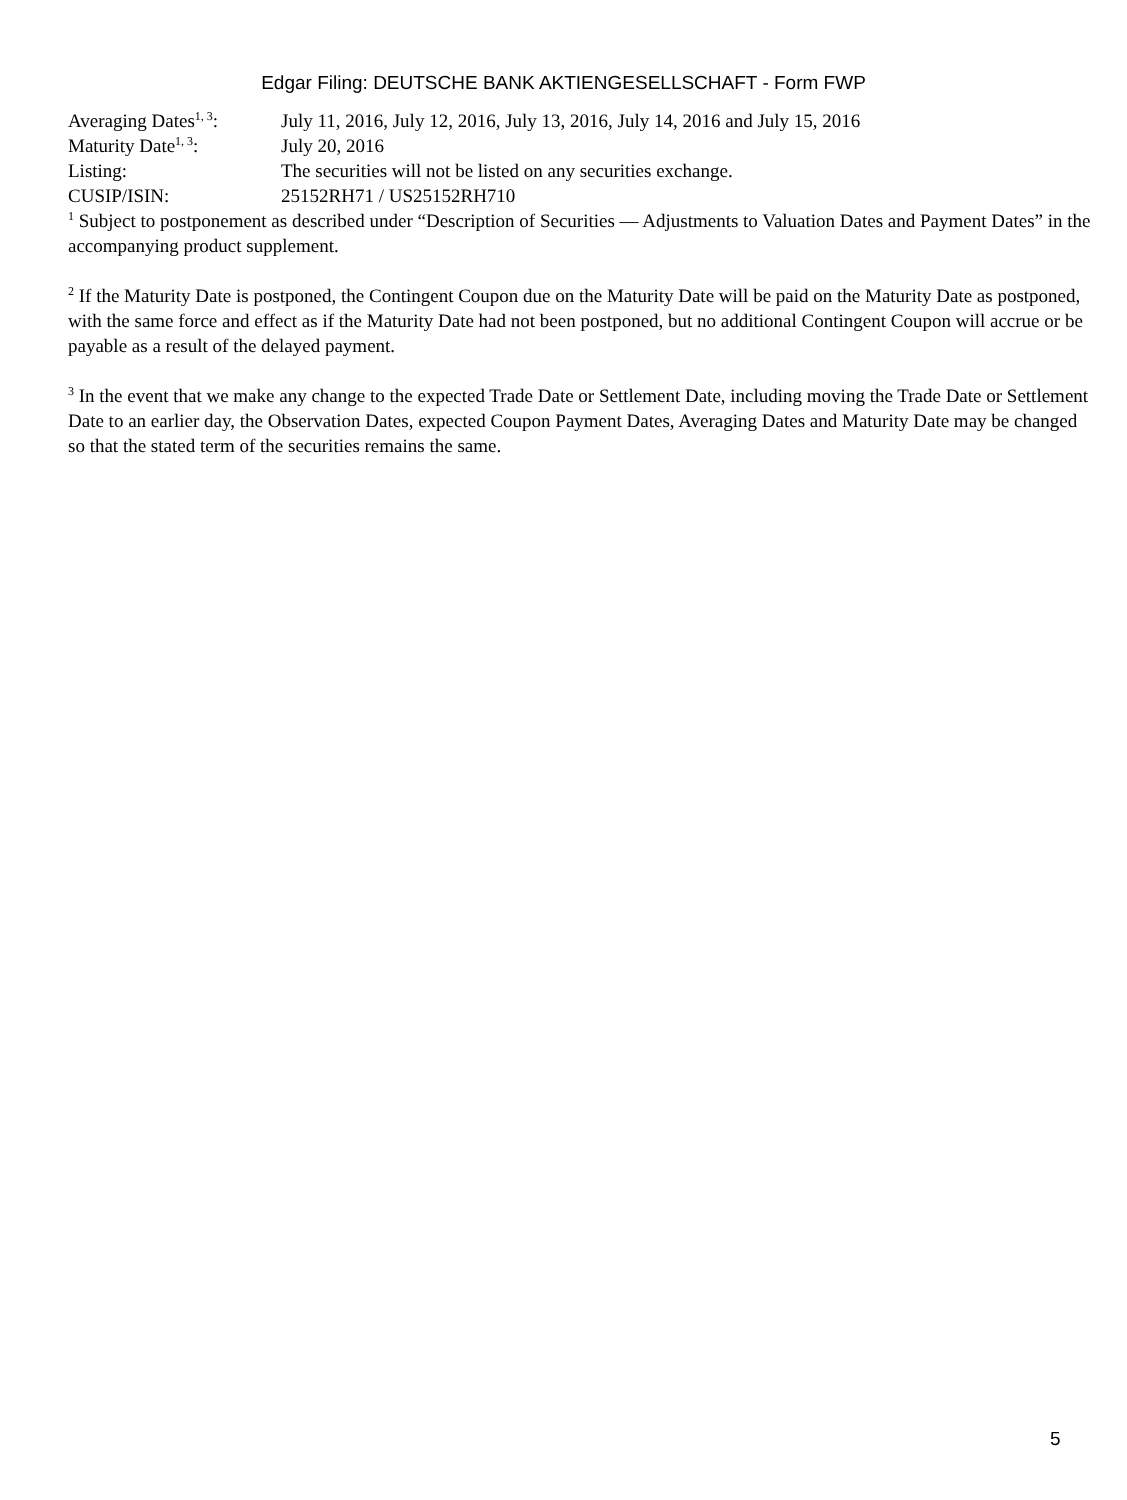Edgar Filing: DEUTSCHE BANK AKTIENGESELLSCHAFT - Form FWP
| Averaging Dates<sup>1, 3</sup>: | July 11, 2016, July 12, 2016, July 13, 2016, July 14, 2016 and July 15, 2016 |
| Maturity Date<sup>1, 3</sup>: | July 20, 2016 |
| Listing: | The securities will not be listed on any securities exchange. |
| CUSIP/ISIN: | 25152RH71 / US25152RH710 |
<sup>1</sup> Subject to postponement as described under “Description of Securities — Adjustments to Valuation Dates and Payment Dates” in the accompanying product supplement.
<sup>2</sup> If the Maturity Date is postponed, the Contingent Coupon due on the Maturity Date will be paid on the Maturity Date as postponed, with the same force and effect as if the Maturity Date had not been postponed, but no additional Contingent Coupon will accrue or be payable as a result of the delayed payment.
<sup>3</sup> In the event that we make any change to the expected Trade Date or Settlement Date, including moving the Trade Date or Settlement Date to an earlier day, the Observation Dates, expected Coupon Payment Dates, Averaging Dates and Maturity Date may be changed so that the stated term of the securities remains the same.
5